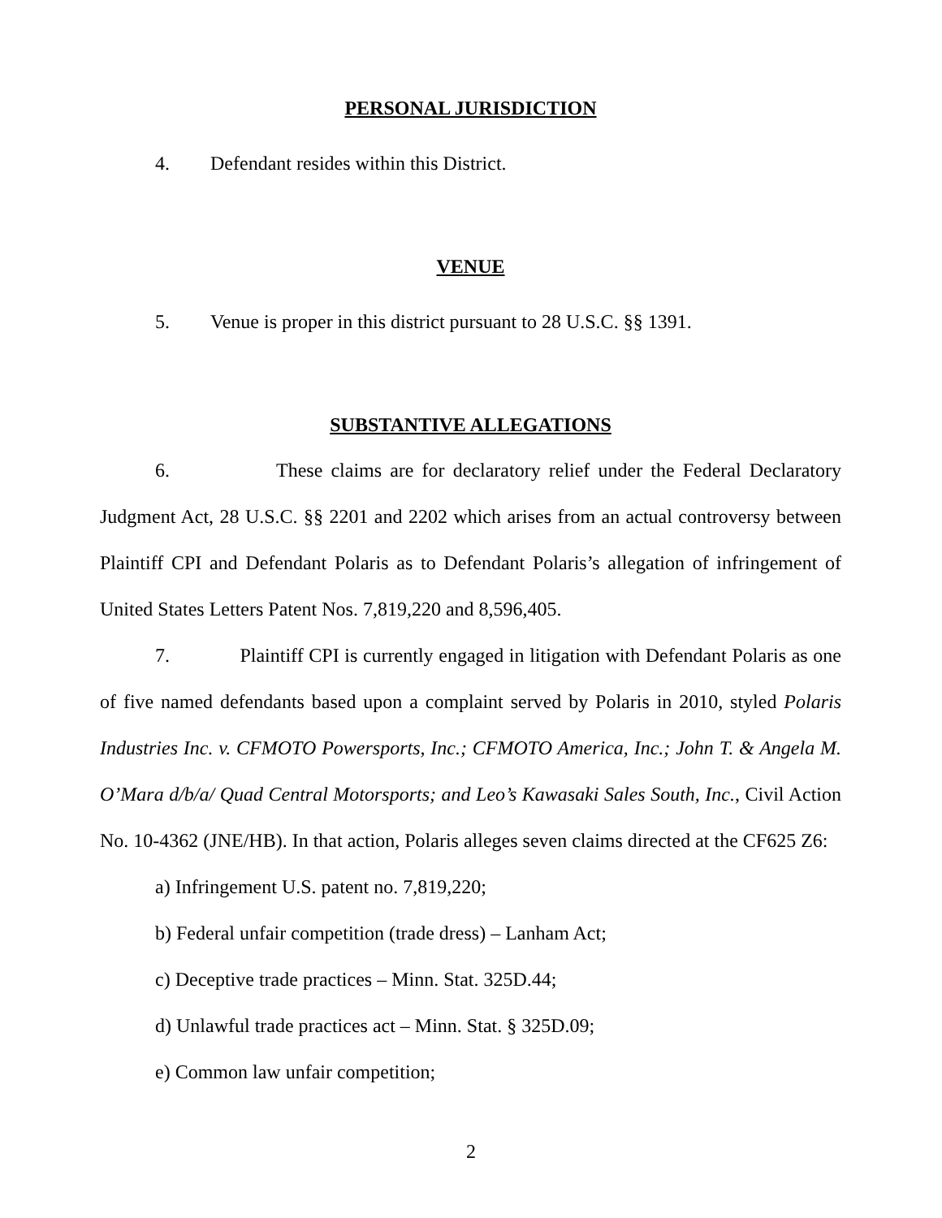PERSONAL JURISDICTION
4. Defendant resides within this District.
VENUE
5. Venue is proper in this district pursuant to 28 U.S.C. §§ 1391.
SUBSTANTIVE ALLEGATIONS
6. These claims are for declaratory relief under the Federal Declaratory Judgment Act, 28 U.S.C. §§ 2201 and 2202 which arises from an actual controversy between Plaintiff CPI and Defendant Polaris as to Defendant Polaris’s allegation of infringement of United States Letters Patent Nos. 7,819,220 and 8,596,405.
7. Plaintiff CPI is currently engaged in litigation with Defendant Polaris as one of five named defendants based upon a complaint served by Polaris in 2010, styled Polaris Industries Inc. v. CFMOTO Powersports, Inc.; CFMOTO America, Inc.; John T. & Angela M. O’Mara d/b/a/ Quad Central Motorsports; and Leo’s Kawasaki Sales South, Inc., Civil Action No. 10-4362 (JNE/HB). In that action, Polaris alleges seven claims directed at the CF625 Z6:
a) Infringement U.S. patent no. 7,819,220;
b) Federal unfair competition (trade dress) – Lanham Act;
c) Deceptive trade practices – Minn. Stat. 325D.44;
d) Unlawful trade practices act – Minn. Stat. § 325D.09;
e) Common law unfair competition;
2